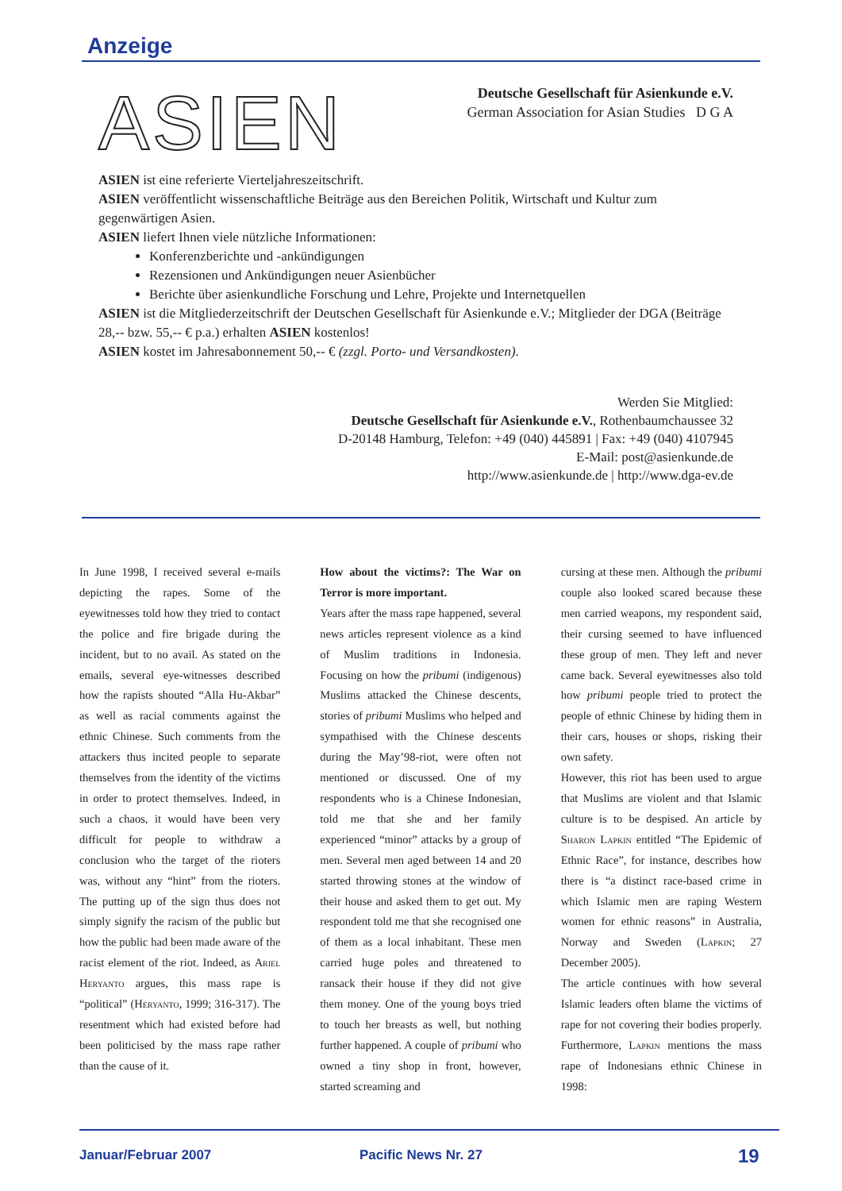Anzeige
ASIEN
Deutsche Gesellschaft für Asienkunde e.V.
German Association for Asian Studies D G A
ASIEN ist eine referierte Vierteljahreszeitschrift.
ASIEN veröffentlicht wissenschaftliche Beiträge aus den Bereichen Politik, Wirtschaft und Kultur zum gegenwärtigen Asien.
ASIEN liefert Ihnen viele nützliche Informationen:
Konferenzberichte und -ankündigungen
Rezensionen und Ankündigungen neuer Asienbücher
Berichte über asienkundliche Forschung und Lehre, Projekte und Internetquellen
ASIEN ist die Mitgliederzeitschrift der Deutschen Gesellschaft für Asienkunde e.V.; Mitglieder der DGA (Beiträge 28,-- bzw. 55,-- € p.a.) erhalten ASIEN kostenlos!
ASIEN kostet im Jahresabonnement 50,-- € (zzgl. Porto- und Versandkosten).
Werden Sie Mitglied:
Deutsche Gesellschaft für Asienkunde e.V., Rothenbaumchaussee 32
D-20148 Hamburg, Telefon: +49 (040) 445891 | Fax: +49 (040) 4107945
E-Mail: post@asienkunde.de
http://www.asienkunde.de | http://www.dga-ev.de
In June 1998, I received several e-mails depicting the rapes. Some of the eyewitnesses told how they tried to contact the police and fire brigade during the incident, but to no avail. As stated on the emails, several eye-witnesses described how the rapists shouted “Alla Hu-Akbar” as well as racial comments against the ethnic Chinese. Such comments from the attackers thus incited people to separate themselves from the identity of the victims in order to protect themselves. Indeed, in such a chaos, it would have been very difficult for people to withdraw a conclusion who the target of the rioters was, without any “hint” from the rioters. The putting up of the sign thus does not simply signify the racism of the public but how the public had been made aware of the racist element of the riot. Indeed, as Ariel Heryanto argues, this mass rape is “political” (Heryanto, 1999; 316-317). The resentment which had existed before had been politicised by the mass rape rather than the cause of it.
How about the victims?: The War on Terror is more important.
Years after the mass rape happened, several news articles represent violence as a kind of Muslim traditions in Indonesia. Focusing on how the pribumi (indigenous) Muslims attacked the Chinese descents, stories of pribumi Muslims who helped and sympathised with the Chinese descents during the May’98-riot, were often not mentioned or discussed. One of my respondents who is a Chinese Indonesian, told me that she and her family experienced “minor” attacks by a group of men. Several men aged between 14 and 20 started throwing stones at the window of their house and asked them to get out. My respondent told me that she recognised one of them as a local inhabitant. These men carried huge poles and threatened to ransack their house if they did not give them money. One of the young boys tried to touch her breasts as well, but nothing further happened. A couple of pribumi who owned a tiny shop in front, however, started screaming and
cursing at these men. Although the pribumi couple also looked scared because these men carried weapons, my respondent said, their cursing seemed to have influenced these group of men. They left and never came back. Several eyewitnesses also told how pribumi people tried to protect the people of ethnic Chinese by hiding them in their cars, houses or shops, risking their own safety.
However, this riot has been used to argue that Muslims are violent and that Islamic culture is to be despised. An article by Sharon Lapkin entitled “The Epidemic of Ethnic Race”, for instance, describes how there is “a distinct race-based crime in which Islamic men are raping Western women for ethnic reasons” in Australia, Norway and Sweden (Lapkin; 27 December 2005).
The article continues with how several Islamic leaders often blame the victims of rape for not covering their bodies properly. Furthermore, Lapkin mentions the mass rape of Indonesians ethnic Chinese in 1998:
Januar/Februar 2007 Pacific News Nr. 27 19